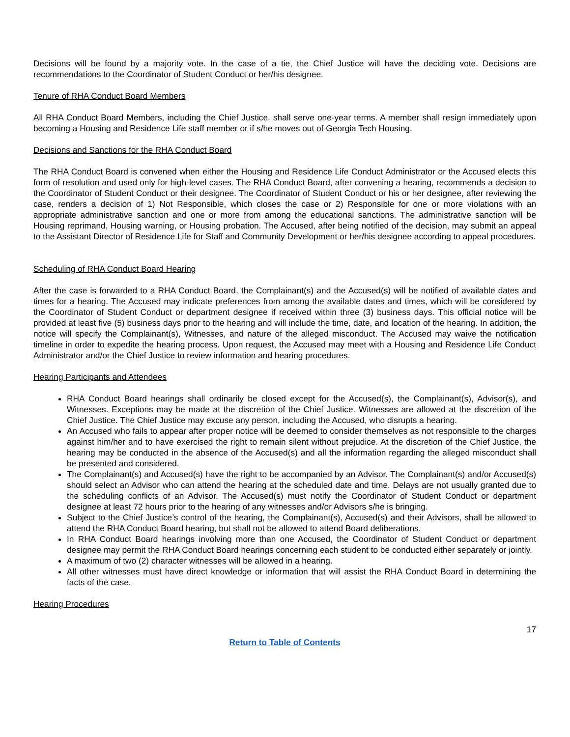Decisions will be found by a majority vote. In the case of a tie, the Chief Justice will have the deciding vote. Decisions are recommendations to the Coordinator of Student Conduct or her/his designee.
Tenure of RHA Conduct Board Members
All RHA Conduct Board Members, including the Chief Justice, shall serve one-year terms. A member shall resign immediately upon becoming a Housing and Residence Life staff member or if s/he moves out of Georgia Tech Housing.
Decisions and Sanctions for the RHA Conduct Board
The RHA Conduct Board is convened when either the Housing and Residence Life Conduct Administrator or the Accused elects this form of resolution and used only for high-level cases. The RHA Conduct Board, after convening a hearing, recommends a decision to the Coordinator of Student Conduct or their designee. The Coordinator of Student Conduct or his or her designee, after reviewing the case, renders a decision of 1) Not Responsible, which closes the case or 2) Responsible for one or more violations with an appropriate administrative sanction and one or more from among the educational sanctions. The administrative sanction will be Housing reprimand, Housing warning, or Housing probation. The Accused, after being notified of the decision, may submit an appeal to the Assistant Director of Residence Life for Staff and Community Development or her/his designee according to appeal procedures.
Scheduling of RHA Conduct Board Hearing
After the case is forwarded to a RHA Conduct Board, the Complainant(s) and the Accused(s) will be notified of available dates and times for a hearing. The Accused may indicate preferences from among the available dates and times, which will be considered by the Coordinator of Student Conduct or department designee if received within three (3) business days. This official notice will be provided at least five (5) business days prior to the hearing and will include the time, date, and location of the hearing. In addition, the notice will specify the Complainant(s), Witnesses, and nature of the alleged misconduct. The Accused may waive the notification timeline in order to expedite the hearing process. Upon request, the Accused may meet with a Housing and Residence Life Conduct Administrator and/or the Chief Justice to review information and hearing procedures.
Hearing Participants and Attendees
RHA Conduct Board hearings shall ordinarily be closed except for the Accused(s), the Complainant(s), Advisor(s), and Witnesses. Exceptions may be made at the discretion of the Chief Justice. Witnesses are allowed at the discretion of the Chief Justice. The Chief Justice may excuse any person, including the Accused, who disrupts a hearing.
An Accused who fails to appear after proper notice will be deemed to consider themselves as not responsible to the charges against him/her and to have exercised the right to remain silent without prejudice. At the discretion of the Chief Justice, the hearing may be conducted in the absence of the Accused(s) and all the information regarding the alleged misconduct shall be presented and considered.
The Complainant(s) and Accused(s) have the right to be accompanied by an Advisor. The Complainant(s) and/or Accused(s) should select an Advisor who can attend the hearing at the scheduled date and time. Delays are not usually granted due to the scheduling conflicts of an Advisor. The Accused(s) must notify the Coordinator of Student Conduct or department designee at least 72 hours prior to the hearing of any witnesses and/or Advisors s/he is bringing.
Subject to the Chief Justice’s control of the hearing, the Complainant(s), Accused(s) and their Advisors, shall be allowed to attend the RHA Conduct Board hearing, but shall not be allowed to attend Board deliberations.
In RHA Conduct Board hearings involving more than one Accused, the Coordinator of Student Conduct or department designee may permit the RHA Conduct Board hearings concerning each student to be conducted either separately or jointly.
A maximum of two (2) character witnesses will be allowed in a hearing.
All other witnesses must have direct knowledge or information that will assist the RHA Conduct Board in determining the facts of the case.
Hearing Procedures
17
Return to Table of Contents